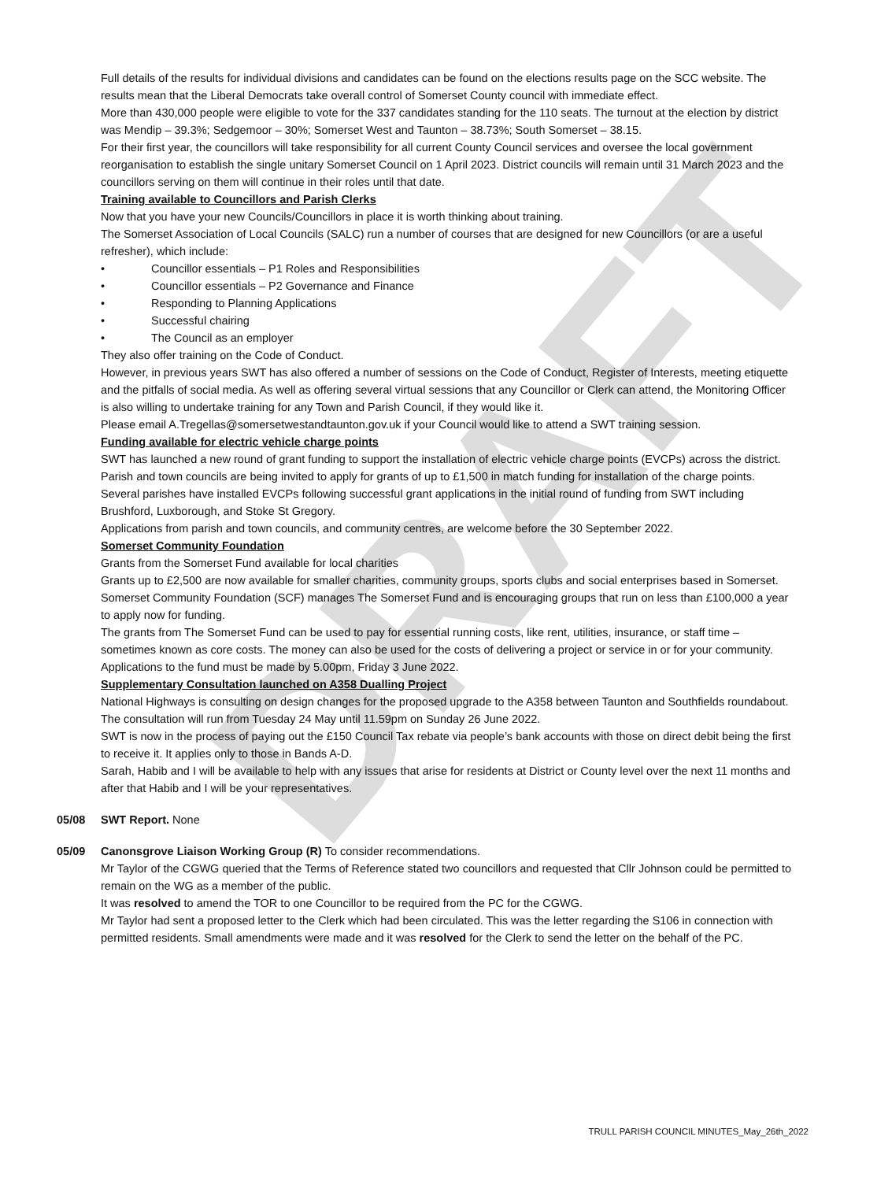DRAFT
Full details of the results for individual divisions and candidates can be found on the elections results page on the SCC website. The results mean that the Liberal Democrats take overall control of Somerset County council with immediate effect.
More than 430,000 people were eligible to vote for the 337 candidates standing for the 110 seats. The turnout at the election by district was Mendip – 39.3%; Sedgemoor – 30%; Somerset West and Taunton – 38.73%; South Somerset – 38.15.
For their first year, the councillors will take responsibility for all current County Council services and oversee the local government reorganisation to establish the single unitary Somerset Council on 1 April 2023. District councils will remain until 31 March 2023 and the councillors serving on them will continue in their roles until that date.
Training available to Councillors and Parish Clerks
Now that you have your new Councils/Councillors in place it is worth thinking about training.
The Somerset Association of Local Councils (SALC) run a number of courses that are designed for new Councillors (or are a useful refresher), which include:
• Councillor essentials – P1 Roles and Responsibilities
• Councillor essentials – P2 Governance and Finance
• Responding to Planning Applications
• Successful chairing
• The Council as an employer
They also offer training on the Code of Conduct.
However, in previous years SWT has also offered a number of sessions on the Code of Conduct, Register of Interests, meeting etiquette and the pitfalls of social media. As well as offering several virtual sessions that any Councillor or Clerk can attend, the Monitoring Officer is also willing to undertake training for any Town and Parish Council, if they would like it.
Please email A.Tregellas@somersetwestandtaunton.gov.uk if your Council would like to attend a SWT training session.
Funding available for electric vehicle charge points
SWT has launched a new round of grant funding to support the installation of electric vehicle charge points (EVCPs) across the district.
Parish and town councils are being invited to apply for grants of up to £1,500 in match funding for installation of the charge points.
Several parishes have installed EVCPs following successful grant applications in the initial round of funding from SWT including Brushford, Luxborough, and Stoke St Gregory.
Applications from parish and town councils, and community centres, are welcome before the 30 September 2022.
Somerset Community Foundation
Grants from the Somerset Fund available for local charities
Grants up to £2,500 are now available for smaller charities, community groups, sports clubs and social enterprises based in Somerset.
Somerset Community Foundation (SCF) manages The Somerset Fund and is encouraging groups that run on less than £100,000 a year to apply now for funding.
The grants from The Somerset Fund can be used to pay for essential running costs, like rent, utilities, insurance, or staff time – sometimes known as core costs. The money can also be used for the costs of delivering a project or service in or for your community.
Applications to the fund must be made by 5.00pm, Friday 3 June 2022.
Supplementary Consultation launched on A358 Dualling Project
National Highways is consulting on design changes for the proposed upgrade to the A358 between Taunton and Southfields roundabout.
The consultation will run from Tuesday 24 May until 11.59pm on Sunday 26 June 2022.
SWT is now in the process of paying out the £150 Council Tax rebate via people’s bank accounts with those on direct debit being the first to receive it. It applies only to those in Bands A-D.
Sarah, Habib and I will be available to help with any issues that arise for residents at District or County level over the next 11 months and after that Habib and I will be your representatives.
05/08 SWT Report. None
05/09 Canonsgrove Liaison Working Group (R) To consider recommendations.
Mr Taylor of the CGWG queried that the Terms of Reference stated two councillors and requested that Cllr Johnson could be permitted to remain on the WG as a member of the public.
It was resolved to amend the TOR to one Councillor to be required from the PC for the CGWG.
Mr Taylor had sent a proposed letter to the Clerk which had been circulated. This was the letter regarding the S106 in connection with permitted residents. Small amendments were made and it was resolved for the Clerk to send the letter on the behalf of the PC.
TRULL PARISH COUNCIL MINUTES_May_26th_2022